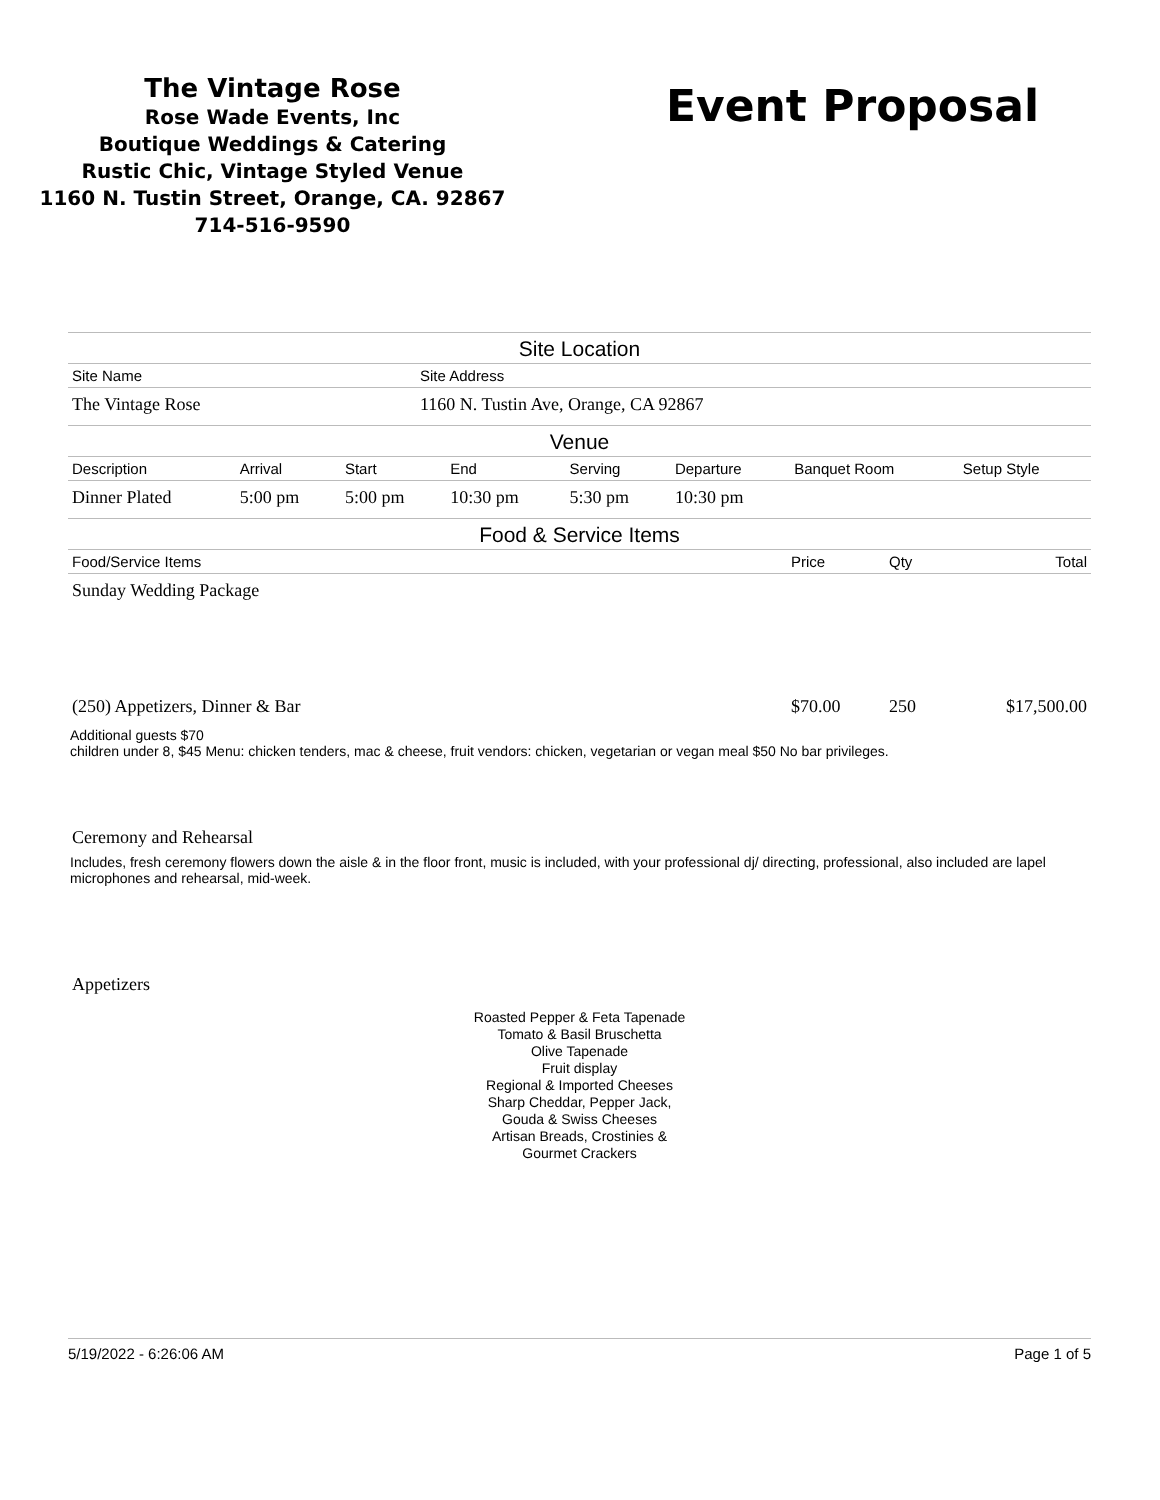The Vintage Rose
Rose Wade Events, Inc
Boutique Weddings & Catering
Rustic Chic, Vintage Styled Venue
1160 N. Tustin Street, Orange, CA. 92867
714-516-9590
Event Proposal
Site Location
| Site Name | Site Address |
| --- | --- |
| The Vintage Rose | 1160 N. Tustin Ave, Orange, CA 92867 |
Venue
| Description | Arrival | Start | End | Serving | Departure | Banquet Room | Setup Style |
| --- | --- | --- | --- | --- | --- | --- | --- |
| Dinner Plated | 5:00 pm | 5:00 pm | 10:30 pm | 5:30 pm | 10:30 pm | | |
Food & Service Items
| Food/Service Items | Price | Qty | Total |
| --- | --- | --- | --- |
| Sunday Wedding Package | | | |
| (250) Appetizers, Dinner & Bar | $70.00 | 250 | $17,500.00 |
Additional guests $70
children under 8, $45 Menu: chicken tenders, mac & cheese, fruit vendors: chicken, vegetarian or vegan meal $50 No bar privileges.
Ceremony and Rehearsal
Includes, fresh ceremony flowers down the aisle & in the floor front, music is included, with your professional dj/ directing, professional, also included are lapel microphones and rehearsal, mid-week.
Appetizers
Roasted Pepper & Feta Tapenade
Tomato & Basil Bruschetta
Olive Tapenade
Fruit display
Regional & Imported Cheeses
Sharp Cheddar, Pepper Jack,
Gouda & Swiss Cheeses
Artisan Breads, Crostinies &
Gourmet Crackers
5/19/2022 - 6:26:06 AM Page 1 of 5